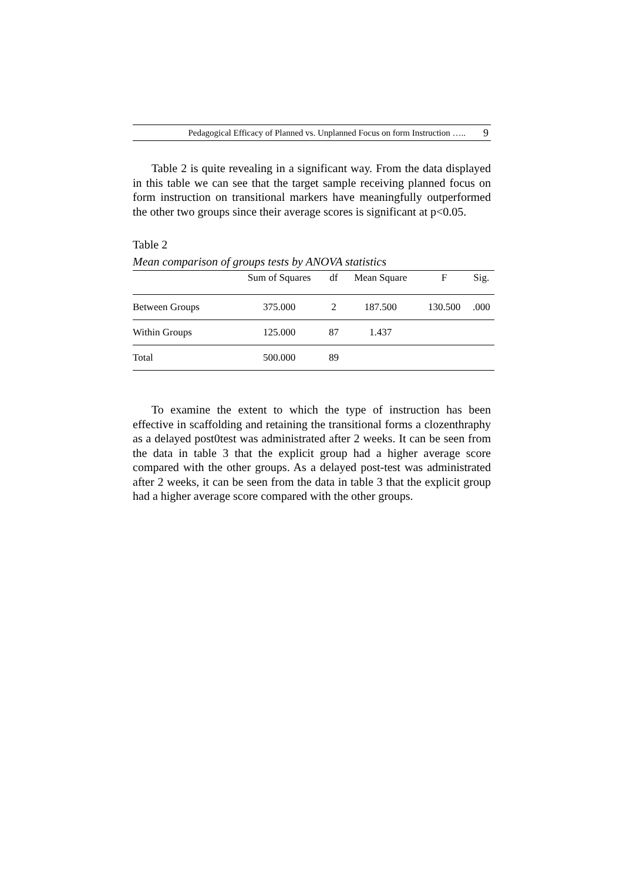Pedagogical Efficacy of Planned vs. Unplanned Focus on form Instruction ….. 9
Table 2 is quite revealing in a significant way. From the data displayed in this table we can see that the target sample receiving planned focus on form instruction on transitional markers have meaningfully outperformed the other two groups since their average scores is significant at p<0.05.
Table 2
Mean comparison of groups tests by ANOVA statistics
| | Sum of Squares | df | Mean Square | F | Sig. |
| --- | --- | --- | --- | --- | --- |
| Between Groups | 375.000 | 2 | 187.500 | 130.500 | .000 |
| Within Groups | 125.000 | 87 | 1.437 | | |
| Total | 500.000 | 89 | | | |
To examine the extent to which the type of instruction has been effective in scaffolding and retaining the transitional forms a clozenthraphy as a delayed post0test was administrated after 2 weeks. It can be seen from the data in table 3 that the explicit group had a higher average score compared with the other groups. As a delayed post-test was administrated after 2 weeks, it can be seen from the data in table 3 that the explicit group had a higher average score compared with the other groups.